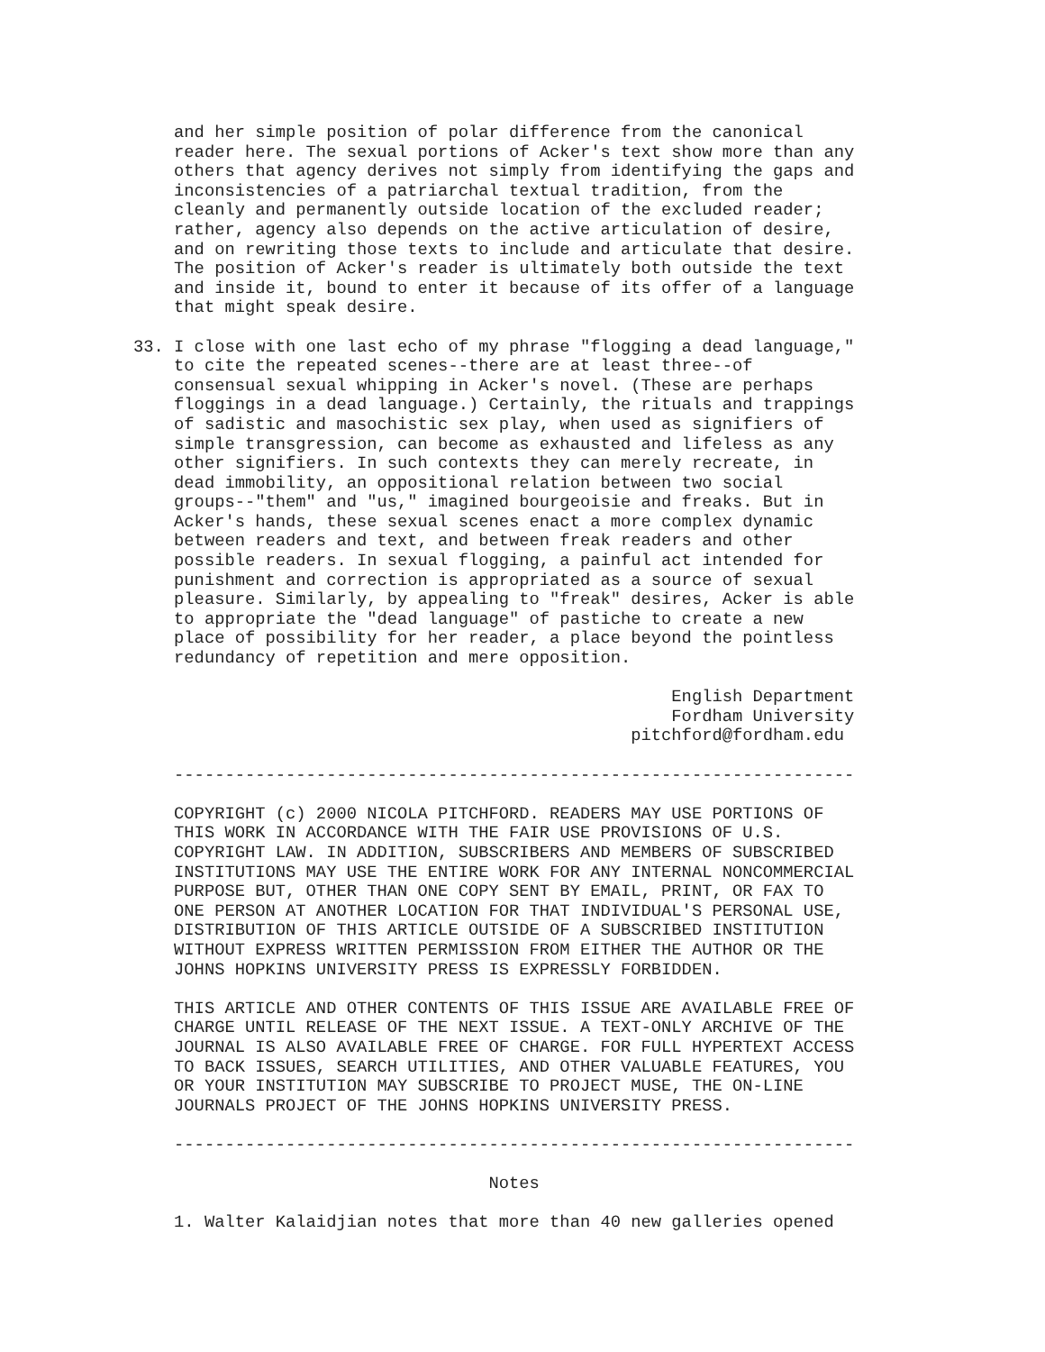and her simple position of polar difference from the canonical
    reader here. The sexual portions of Acker's text show more than any
    others that agency derives not simply from identifying the gaps and
    inconsistencies of a patriarchal textual tradition, from the
    cleanly and permanently outside location of the excluded reader;
    rather, agency also depends on the active articulation of desire,
    and on rewriting those texts to include and articulate that desire.
    The position of Acker's reader is ultimately both outside the text
    and inside it, bound to enter it because of its offer of a language
    that might speak desire.

33. I close with one last echo of my phrase "flogging a dead language,"
    to cite the repeated scenes--there are at least three--of
    consensual sexual whipping in Acker's novel. (These are perhaps
    floggings in a dead language.) Certainly, the rituals and trappings
    of sadistic and masochistic sex play, when used as signifiers of
    simple transgression, can become as exhausted and lifeless as any
    other signifiers. In such contexts they can merely recreate, in
    dead immobility, an oppositional relation between two social
    groups--"them" and "us," imagined bourgeoisie and freaks. But in
    Acker's hands, these sexual scenes enact a more complex dynamic
    between readers and text, and between freak readers and other
    possible readers. In sexual flogging, a painful act intended for
    punishment and correction is appropriated as a source of sexual
    pleasure. Similarly, by appealing to "freak" desires, Acker is able
    to appropriate the "dead language" of pastiche to create a new
    place of possibility for her reader, a place beyond the pointless
    redundancy of repetition and mere opposition.

                                                     English Department
                                                     Fordham University
                                                 pitchford@fordham.edu

    -------------------------------------------------------------------

    COPYRIGHT (c) 2000 NICOLA PITCHFORD. READERS MAY USE PORTIONS OF
    THIS WORK IN ACCORDANCE WITH THE FAIR USE PROVISIONS OF U.S.
    COPYRIGHT LAW. IN ADDITION, SUBSCRIBERS AND MEMBERS OF SUBSCRIBED
    INSTITUTIONS MAY USE THE ENTIRE WORK FOR ANY INTERNAL NONCOMMERCIAL
    PURPOSE BUT, OTHER THAN ONE COPY SENT BY EMAIL, PRINT, OR FAX TO
    ONE PERSON AT ANOTHER LOCATION FOR THAT INDIVIDUAL'S PERSONAL USE,
    DISTRIBUTION OF THIS ARTICLE OUTSIDE OF A SUBSCRIBED INSTITUTION
    WITHOUT EXPRESS WRITTEN PERMISSION FROM EITHER THE AUTHOR OR THE
    JOHNS HOPKINS UNIVERSITY PRESS IS EXPRESSLY FORBIDDEN.

    THIS ARTICLE AND OTHER CONTENTS OF THIS ISSUE ARE AVAILABLE FREE OF
    CHARGE UNTIL RELEASE OF THE NEXT ISSUE. A TEXT-ONLY ARCHIVE OF THE
    JOURNAL IS ALSO AVAILABLE FREE OF CHARGE. FOR FULL HYPERTEXT ACCESS
    TO BACK ISSUES, SEARCH UTILITIES, AND OTHER VALUABLE FEATURES, YOU
    OR YOUR INSTITUTION MAY SUBSCRIBE TO PROJECT MUSE, THE ON-LINE
    JOURNALS PROJECT OF THE JOHNS HOPKINS UNIVERSITY PRESS.

    -------------------------------------------------------------------

                                   Notes

    1. Walter Kalaidjian notes that more than 40 new galleries opened